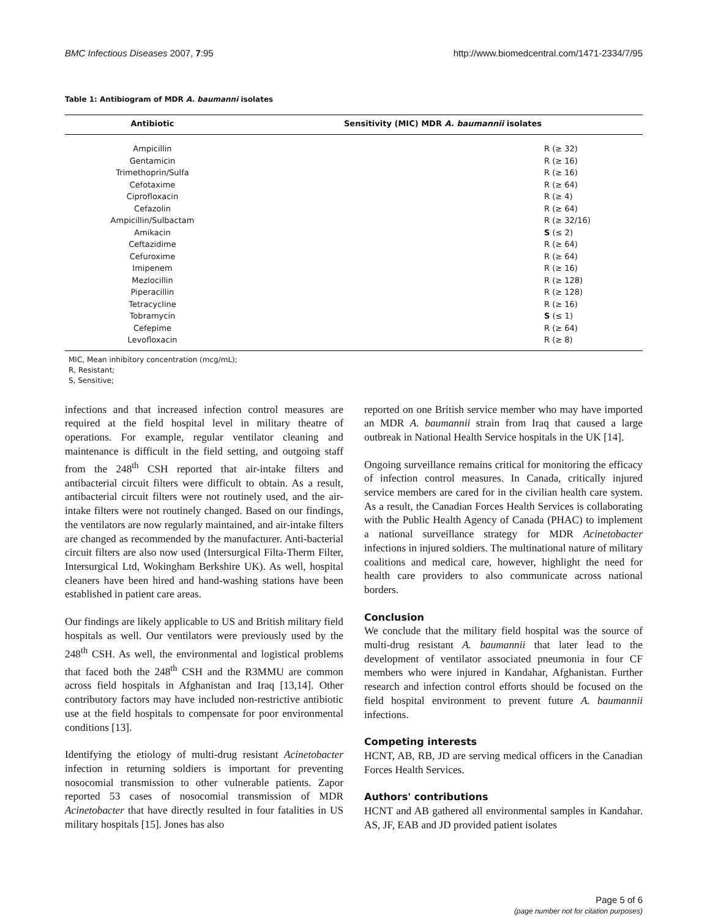BMC Infectious Diseases 2007, 7:95 http://www.biomedcentral.com/1471-2334/7/95
Table 1: Antibiogram of MDR A. baumanni isolates
| Antibiotic | Sensitivity (MIC) MDR A. baumannii isolates |
| --- | --- |
| Ampicillin | R (≥ 32) |
| Gentamicin | R (≥ 16) |
| Trimethoprin/Sulfa | R (≥ 16) |
| Cefotaxime | R (≥ 64) |
| Ciprofloxacin | R (≥ 4) |
| Cefazolin | R (≥ 64) |
| Ampicillin/Sulbactam | R (≥ 32/16) |
| Amikacin | S (≤ 2) |
| Ceftazidime | R (≥ 64) |
| Cefuroxime | R (≥ 64) |
| Imipenem | R (≥ 16) |
| Mezlocillin | R (≥ 128) |
| Piperacillin | R (≥ 128) |
| Tetracycline | R (≥ 16) |
| Tobramycin | S (≤ 1) |
| Cefepime | R (≥ 64) |
| Levofloxacin | R (≥ 8) |
MIC, Mean inhibitory concentration (mcg/mL);
R, Resistant;
S, Sensitive;
infections and that increased infection control measures are required at the field hospital level in military theatre of operations. For example, regular ventilator cleaning and maintenance is difficult in the field setting, and outgoing staff from the 248<sup>th</sup> CSH reported that air-intake filters and antibacterial circuit filters were difficult to obtain. As a result, antibacterial circuit filters were not routinely used, and the air-intake filters were not routinely changed. Based on our findings, the ventilators are now regularly maintained, and air-intake filters are changed as recommended by the manufacturer. Anti-bacterial circuit filters are also now used (Intersurgical Filta-Therm Filter, Intersurgical Ltd, Wokingham Berkshire UK). As well, hospital cleaners have been hired and hand-washing stations have been established in patient care areas.
Our findings are likely applicable to US and British military field hospitals as well. Our ventilators were previously used by the 248<sup>th</sup> CSH. As well, the environmental and logistical problems that faced both the 248<sup>th</sup> CSH and the R3MMU are common across field hospitals in Afghanistan and Iraq [13,14]. Other contributory factors may have included non-restrictive antibiotic use at the field hospitals to compensate for poor environmental conditions [13].
Identifying the etiology of multi-drug resistant Acinetobacter infection in returning soldiers is important for preventing nosocomial transmission to other vulnerable patients. Zapor reported 53 cases of nosocomial transmission of MDR Acinetobacter that have directly resulted in four fatalities in US military hospitals [15]. Jones has also
reported on one British service member who may have imported an MDR A. baumannii strain from Iraq that caused a large outbreak in National Health Service hospitals in the UK [14].
Ongoing surveillance remains critical for monitoring the efficacy of infection control measures. In Canada, critically injured service members are cared for in the civilian health care system. As a result, the Canadian Forces Health Services is collaborating with the Public Health Agency of Canada (PHAC) to implement a national surveillance strategy for MDR Acinetobacter infections in injured soldiers. The multinational nature of military coalitions and medical care, however, highlight the need for health care providers to also communicate across national borders.
Conclusion
We conclude that the military field hospital was the source of multi-drug resistant A. baumannii that later lead to the development of ventilator associated pneumonia in four CF members who were injured in Kandahar, Afghanistan. Further research and infection control efforts should be focused on the field hospital environment to prevent future A. baumannii infections.
Competing interests
HCNT, AB, RB, JD are serving medical officers in the Canadian Forces Health Services.
Authors' contributions
HCNT and AB gathered all environmental samples in Kandahar. AS, JF, EAB and JD provided patient isolates
Page 5 of 6
(page number not for citation purposes)